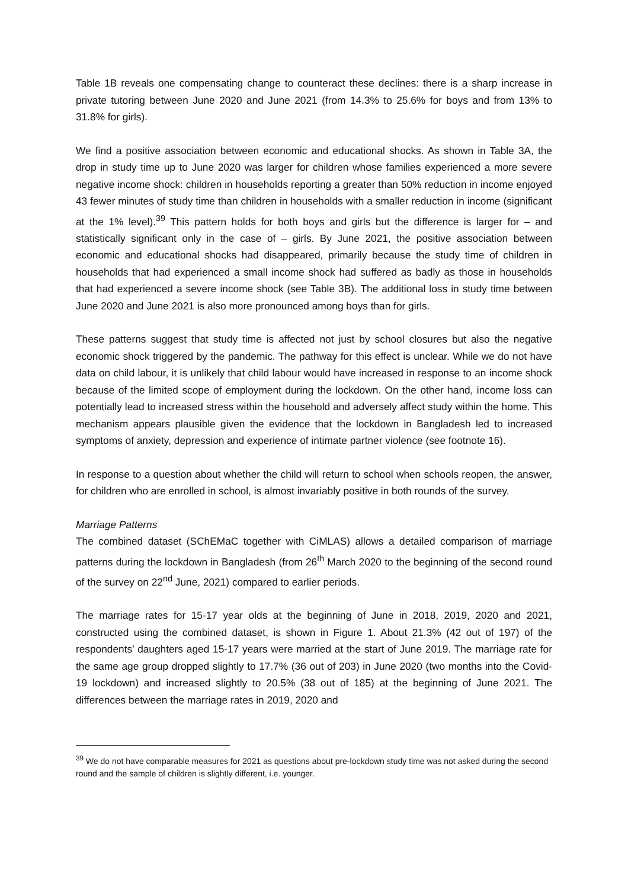Table 1B reveals one compensating change to counteract these declines: there is a sharp increase in private tutoring between June 2020 and June 2021 (from 14.3% to 25.6% for boys and from 13% to 31.8% for girls).
We find a positive association between economic and educational shocks. As shown in Table 3A, the drop in study time up to June 2020 was larger for children whose families experienced a more severe negative income shock: children in households reporting a greater than 50% reduction in income enjoyed 43 fewer minutes of study time than children in households with a smaller reduction in income (significant at the 1% level).<sup>39</sup> This pattern holds for both boys and girls but the difference is larger for – and statistically significant only in the case of – girls. By June 2021, the positive association between economic and educational shocks had disappeared, primarily because the study time of children in households that had experienced a small income shock had suffered as badly as those in households that had experienced a severe income shock (see Table 3B). The additional loss in study time between June 2020 and June 2021 is also more pronounced among boys than for girls.
These patterns suggest that study time is affected not just by school closures but also the negative economic shock triggered by the pandemic. The pathway for this effect is unclear. While we do not have data on child labour, it is unlikely that child labour would have increased in response to an income shock because of the limited scope of employment during the lockdown. On the other hand, income loss can potentially lead to increased stress within the household and adversely affect study within the home. This mechanism appears plausible given the evidence that the lockdown in Bangladesh led to increased symptoms of anxiety, depression and experience of intimate partner violence (see footnote 16).
In response to a question about whether the child will return to school when schools reopen, the answer, for children who are enrolled in school, is almost invariably positive in both rounds of the survey.
Marriage Patterns
The combined dataset (SChEMaC together with CiMLAS) allows a detailed comparison of marriage patterns during the lockdown in Bangladesh (from 26<sup>th</sup> March 2020 to the beginning of the second round of the survey on 22<sup>nd</sup> June, 2021) compared to earlier periods.
The marriage rates for 15-17 year olds at the beginning of June in 2018, 2019, 2020 and 2021, constructed using the combined dataset, is shown in Figure 1. About 21.3% (42 out of 197) of the respondents’ daughters aged 15-17 years were married at the start of June 2019. The marriage rate for the same age group dropped slightly to 17.7% (36 out of 203) in June 2020 (two months into the Covid-19 lockdown) and increased slightly to 20.5% (38 out of 185) at the beginning of June 2021. The differences between the marriage rates in 2019, 2020 and
<sup>39</sup> We do not have comparable measures for 2021 as questions about pre-lockdown study time was not asked during the second round and the sample of children is slightly different, i.e. younger.